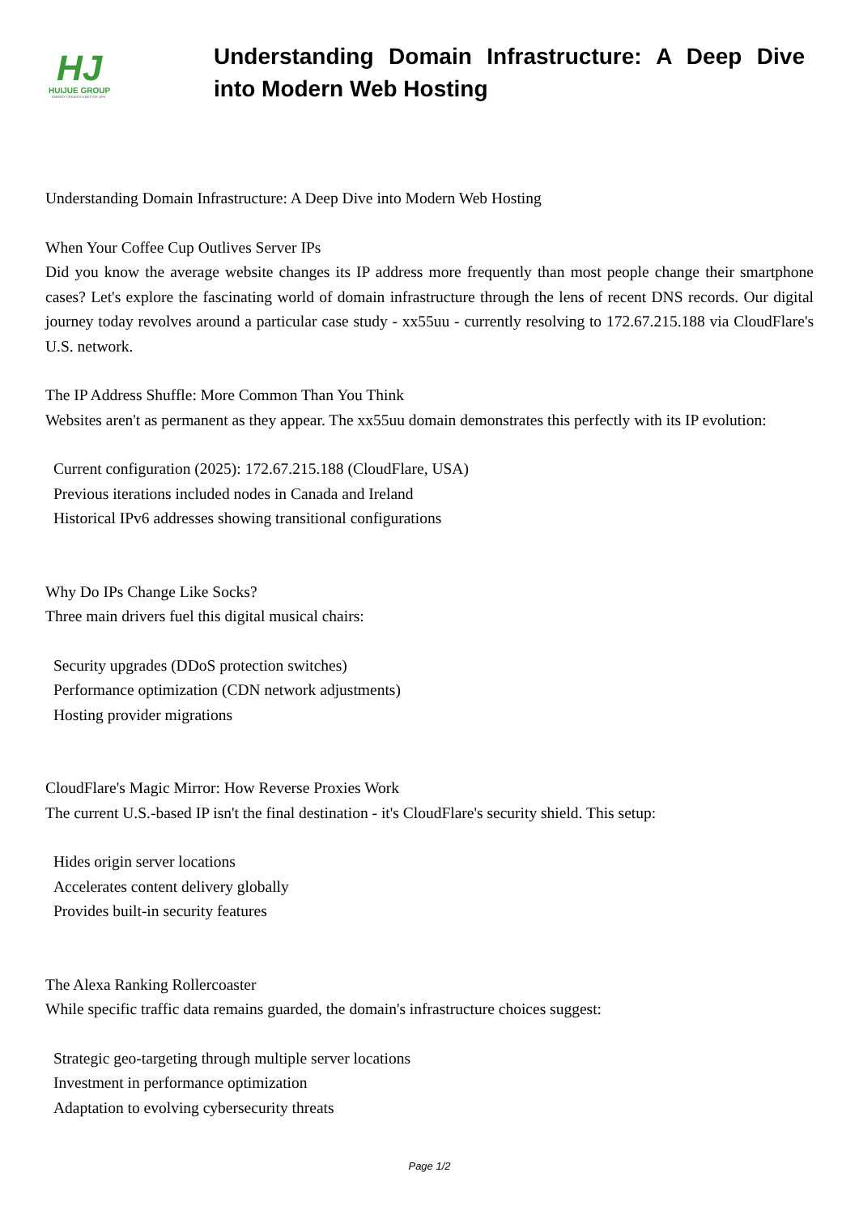HJ
HUIJUE GROUP
ENERGY CREATES A BETTER LIFE
Understanding Domain Infrastructure: A Deep Dive into Modern Web Hosting
Understanding Domain Infrastructure: A Deep Dive into Modern Web Hosting
When Your Coffee Cup Outlives Server IPs
Did you know the average website changes its IP address more frequently than most people change their smartphone cases? Let's explore the fascinating world of domain infrastructure through the lens of recent DNS records. Our digital journey today revolves around a particular case study - xx55uu - currently resolving to 172.67.215.188 via CloudFlare's U.S. network.
The IP Address Shuffle: More Common Than You Think
Websites aren't as permanent as they appear. The xx55uu domain demonstrates this perfectly with its IP evolution:
Current configuration (2025): 172.67.215.188 (CloudFlare, USA)
Previous iterations included nodes in Canada and Ireland
Historical IPv6 addresses showing transitional configurations
Why Do IPs Change Like Socks?
Three main drivers fuel this digital musical chairs:
Security upgrades (DDoS protection switches)
Performance optimization (CDN network adjustments)
Hosting provider migrations
CloudFlare's Magic Mirror: How Reverse Proxies Work
The current U.S.-based IP isn't the final destination - it's CloudFlare's security shield. This setup:
Hides origin server locations
Accelerates content delivery globally
Provides built-in security features
The Alexa Ranking Rollercoaster
While specific traffic data remains guarded, the domain's infrastructure choices suggest:
Strategic geo-targeting through multiple server locations
Investment in performance optimization
Adaptation to evolving cybersecurity threats
Page 1/2